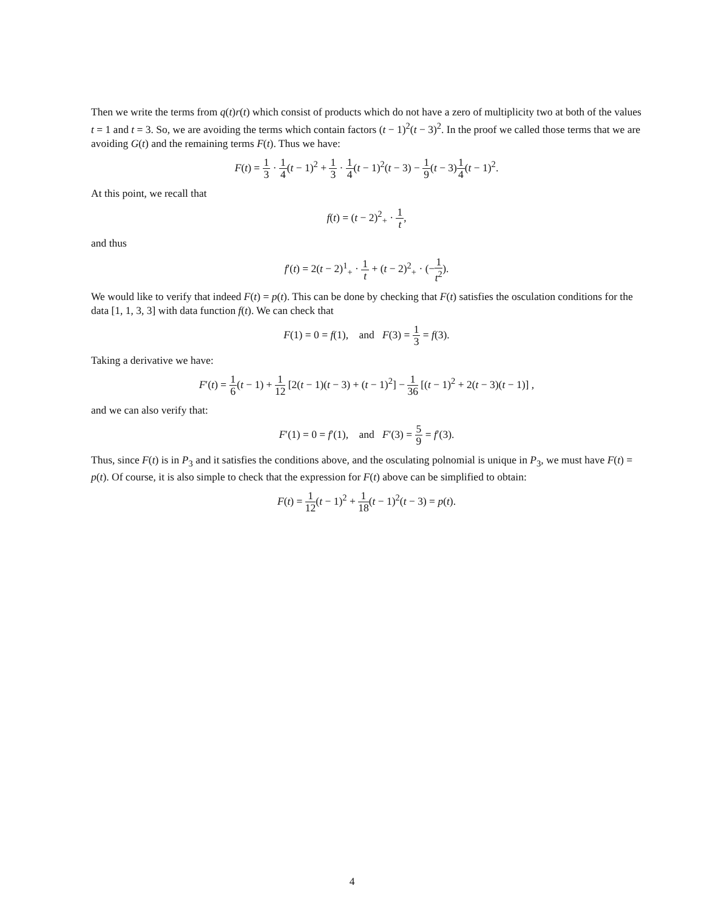Then we write the terms from q(t)r(t) which consist of products which do not have a zero of multiplicity two at both of the values t = 1 and t = 3. So, we are avoiding the terms which contain factors (t − 1)<sup>2</sup>(t − 3)<sup>2</sup>. In the proof we called those terms that we are avoiding G(t) and the remaining terms F(t). Thus we have:
F(t) = 1 3 · 1 4(t − 1)<sup>2</sup> + 1 3 · 1 4(t − 1)<sup>2</sup>(t − 3) − 1 9(t − 3)1 4(t − 1)<sup>2</sup>.
At this point, we recall that
f(t) = (t − 2)<sup>2</sup><sub>+</sub> · 1 t,
and thus
f′(t) = 2(t − 2)<sup>1</sup><sub>+</sub> · 1 t + (t − 2)<sup>2</sup><sub>+</sub> · (−1 t<sup>2</sup>).
We would like to verify that indeed F(t) = p(t). This can be done by checking that F(t) satisfies the osculation conditions for the data [1, 1, 3, 3] with data function f(t). We can check that
F(1) = 0 = f(1), and F(3) = 1 3 = f(3).
Taking a derivative we have:
F′(t) = 1 6(t − 1) + 1 12 [2(t − 1)(t − 3) + (t − 1)<sup>2</sup>] − 1 36 [(t − 1)<sup>2</sup> + 2(t − 3)(t − 1)] ,
and we can also verify that:
F′(1) = 0 = f′(1), and F′(3) = 5 9 = f′(3).
Thus, since F(t) is in P<sub>3</sub> and it satisfies the conditions above, and the osculating polnomial is unique in P<sub>3</sub>, we must have F(t) = p(t). Of course, it is also simple to check that the expression for F(t) above can be simplified to obtain:
F(t) = 1 12(t − 1)<sup>2</sup> + 1 18(t − 1)<sup>2</sup>(t − 3) = p(t).
4